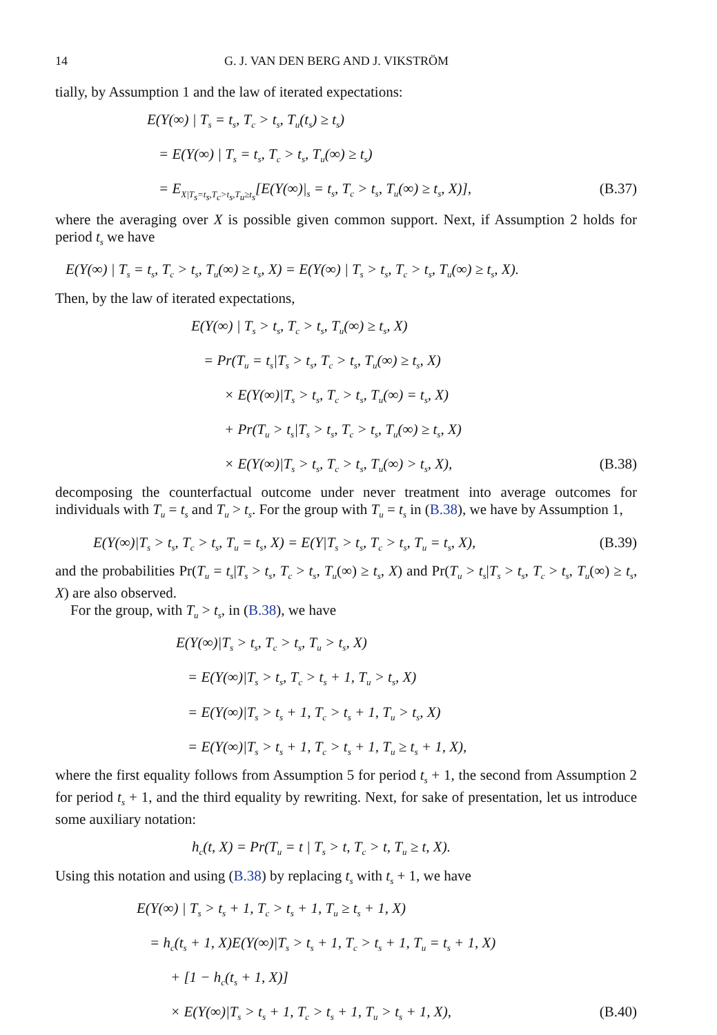14 G. J. VAN DEN BERG AND J. VIKSTRÖM
tially, by Assumption 1 and the law of iterated expectations:
E(Y(∞) | T<sub>s</sub> = t<sub>s</sub>, T<sub>c</sub> > t<sub>s</sub>, T<sub>u</sub>(t<sub>s</sub>) ≥ t<sub>s</sub>)
= E(Y(∞) | T<sub>s</sub> = t<sub>s</sub>, T<sub>c</sub> > t<sub>s</sub>, T<sub>u</sub>(∞) ≥ t<sub>s</sub>)
= E<sub>X|T<sub>s</sub>=t<sub>s</sub>,T<sub>c</sub>>t<sub>s</sub>,T<sub>u</sub>≥t<sub>s</sub></sub>[E(Y(∞)|<sub>s</sub> = t<sub>s</sub>, T<sub>c</sub> > t<sub>s</sub>, T<sub>u</sub>(∞) ≥ t<sub>s</sub>, X)], (B.37)
where the averaging over X is possible given common support. Next, if Assumption 2 holds for period t<sub>s</sub> we have
E(Y(∞) | T<sub>s</sub> = t<sub>s</sub>, T<sub>c</sub> > t<sub>s</sub>, T<sub>u</sub>(∞) ≥ t<sub>s</sub>, X) = E(Y(∞) | T<sub>s</sub> > t<sub>s</sub>, T<sub>c</sub> > t<sub>s</sub>, T<sub>u</sub>(∞) ≥ t<sub>s</sub>, X).
Then, by the law of iterated expectations,
E(Y(∞) | T<sub>s</sub> > t<sub>s</sub>, T<sub>c</sub> > t<sub>s</sub>, T<sub>u</sub>(∞) ≥ t<sub>s</sub>, X)
= Pr(T<sub>u</sub> = t<sub>s</sub>|T<sub>s</sub> > t<sub>s</sub>, T<sub>c</sub> > t<sub>s</sub>, T<sub>u</sub>(∞) ≥ t<sub>s</sub>, X)
× E(Y(∞)|T<sub>s</sub> > t<sub>s</sub>, T<sub>c</sub> > t<sub>s</sub>, T<sub>u</sub>(∞) = t<sub>s</sub>, X)
+ Pr(T<sub>u</sub> > t<sub>s</sub>|T<sub>s</sub> > t<sub>s</sub>, T<sub>c</sub> > t<sub>s</sub>, T<sub>u</sub>(∞) ≥ t<sub>s</sub>, X)
× E(Y(∞)|T<sub>s</sub> > t<sub>s</sub>, T<sub>c</sub> > t<sub>s</sub>, T<sub>u</sub>(∞) > t<sub>s</sub>, X), (B.38)
decomposing the counterfactual outcome under never treatment into average outcomes for individuals with T<sub>u</sub> = t<sub>s</sub> and T<sub>u</sub> > t<sub>s</sub>. For the group with T<sub>u</sub> = t<sub>s</sub> in (B.38), we have by Assumption 1,
E(Y(∞)|T<sub>s</sub> > t<sub>s</sub>, T<sub>c</sub> > t<sub>s</sub>, T<sub>u</sub> = t<sub>s</sub>, X) = E(Y|T<sub>s</sub> > t<sub>s</sub>, T<sub>c</sub> > t<sub>s</sub>, T<sub>u</sub> = t<sub>s</sub>, X), (B.39)
and the probabilities Pr(T<sub>u</sub> = t<sub>s</sub>|T<sub>s</sub> > t<sub>s</sub>, T<sub>c</sub> > t<sub>s</sub>, T<sub>u</sub>(∞) ≥ t<sub>s</sub>, X) and Pr(T<sub>u</sub> > t<sub>s</sub>|T<sub>s</sub> > t<sub>s</sub>, T<sub>c</sub> > t<sub>s</sub>, T<sub>u</sub>(∞) ≥ t<sub>s</sub>, X) are also observed.
For the group, with T<sub>u</sub> > t<sub>s</sub>, in (B.38), we have
E(Y(∞)|T<sub>s</sub> > t<sub>s</sub>, T<sub>c</sub> > t<sub>s</sub>, T<sub>u</sub> > t<sub>s</sub>, X)
= E(Y(∞)|T<sub>s</sub> > t<sub>s</sub>, T<sub>c</sub> > t<sub>s</sub> + 1, T<sub>u</sub> > t<sub>s</sub>, X)
= E(Y(∞)|T<sub>s</sub> > t<sub>s</sub> + 1, T<sub>c</sub> > t<sub>s</sub> + 1, T<sub>u</sub> > t<sub>s</sub>, X)
= E(Y(∞)|T<sub>s</sub> > t<sub>s</sub> + 1, T<sub>c</sub> > t<sub>s</sub> + 1, T<sub>u</sub> ≥ t<sub>s</sub> + 1, X),
where the first equality follows from Assumption 5 for period t<sub>s</sub> + 1, the second from Assumption 2 for period t<sub>s</sub> + 1, and the third equality by rewriting. Next, for sake of presentation, let us introduce some auxiliary notation:
h<sub>c</sub>(t, X) = Pr(T<sub>u</sub> = t | T<sub>s</sub> > t, T<sub>c</sub> > t, T<sub>u</sub> ≥ t, X).
Using this notation and using (B.38) by replacing t<sub>s</sub> with t<sub>s</sub> + 1, we have
E(Y(∞) | T<sub>s</sub> > t<sub>s</sub> + 1, T<sub>c</sub> > t<sub>s</sub> + 1, T<sub>u</sub> ≥ t<sub>s</sub> + 1, X)
= h<sub>c</sub>(t<sub>s</sub> + 1, X)E(Y(∞)|T<sub>s</sub> > t<sub>s</sub> + 1, T<sub>c</sub> > t<sub>s</sub> + 1, T<sub>u</sub> = t<sub>s</sub> + 1, X)
+ [1 − h<sub>c</sub>(t<sub>s</sub> + 1, X)]
× E(Y(∞)|T<sub>s</sub> > t<sub>s</sub> + 1, T<sub>c</sub> > t<sub>s</sub> + 1, T<sub>u</sub> > t<sub>s</sub> + 1, X), (B.40)